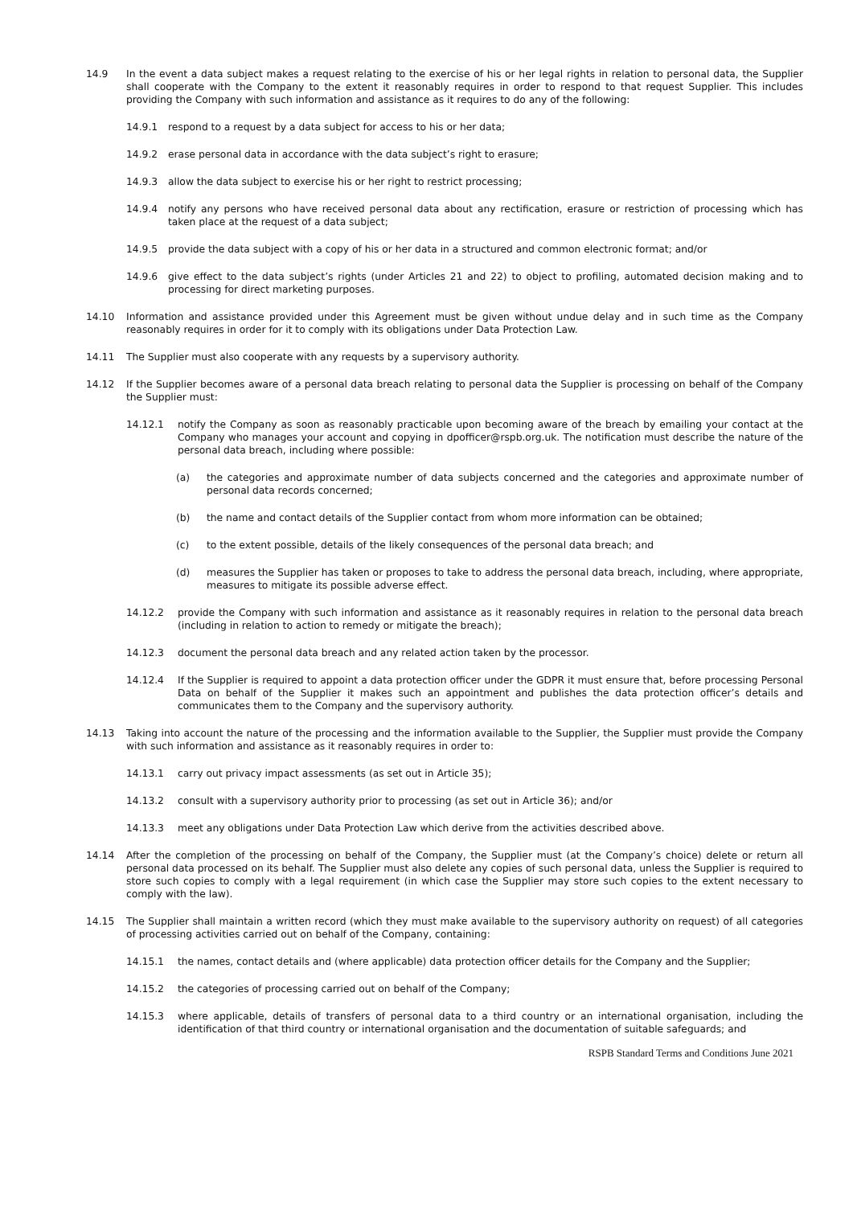14.9 In the event a data subject makes a request relating to the exercise of his or her legal rights in relation to personal data, the Supplier shall cooperate with the Company to the extent it reasonably requires in order to respond to that request Supplier. This includes providing the Company with such information and assistance as it requires to do any of the following:
14.9.1 respond to a request by a data subject for access to his or her data;
14.9.2 erase personal data in accordance with the data subject’s right to erasure;
14.9.3 allow the data subject to exercise his or her right to restrict processing;
14.9.4 notify any persons who have received personal data about any rectification, erasure or restriction of processing which has taken place at the request of a data subject;
14.9.5 provide the data subject with a copy of his or her data in a structured and common electronic format; and/or
14.9.6 give effect to the data subject’s rights (under Articles 21 and 22) to object to profiling, automated decision making and to processing for direct marketing purposes.
14.10 Information and assistance provided under this Agreement must be given without undue delay and in such time as the Company reasonably requires in order for it to comply with its obligations under Data Protection Law.
14.11 The Supplier must also cooperate with any requests by a supervisory authority.
14.12 If the Supplier becomes aware of a personal data breach relating to personal data the Supplier is processing on behalf of the Company the Supplier must:
14.12.1 notify the Company as soon as reasonably practicable upon becoming aware of the breach by emailing your contact at the Company who manages your account and copying in dpofficer@rspb.org.uk. The notification must describe the nature of the personal data breach, including where possible:
(a) the categories and approximate number of data subjects concerned and the categories and approximate number of personal data records concerned;
(b) the name and contact details of the Supplier contact from whom more information can be obtained;
(c) to the extent possible, details of the likely consequences of the personal data breach; and
(d) measures the Supplier has taken or proposes to take to address the personal data breach, including, where appropriate, measures to mitigate its possible adverse effect.
14.12.2 provide the Company with such information and assistance as it reasonably requires in relation to the personal data breach (including in relation to action to remedy or mitigate the breach);
14.12.3 document the personal data breach and any related action taken by the processor.
14.12.4 If the Supplier is required to appoint a data protection officer under the GDPR it must ensure that, before processing Personal Data on behalf of the Supplier it makes such an appointment and publishes the data protection officer’s details and communicates them to the Company and the supervisory authority.
14.13 Taking into account the nature of the processing and the information available to the Supplier, the Supplier must provide the Company with such information and assistance as it reasonably requires in order to:
14.13.1 carry out privacy impact assessments (as set out in Article 35);
14.13.2 consult with a supervisory authority prior to processing (as set out in Article 36); and/or
14.13.3 meet any obligations under Data Protection Law which derive from the activities described above.
14.14 After the completion of the processing on behalf of the Company, the Supplier must (at the Company’s choice) delete or return all personal data processed on its behalf. The Supplier must also delete any copies of such personal data, unless the Supplier is required to store such copies to comply with a legal requirement (in which case the Supplier may store such copies to the extent necessary to comply with the law).
14.15 The Supplier shall maintain a written record (which they must make available to the supervisory authority on request) of all categories of processing activities carried out on behalf of the Company, containing:
14.15.1 the names, contact details and (where applicable) data protection officer details for the Company and the Supplier;
14.15.2 the categories of processing carried out on behalf of the Company;
14.15.3 where applicable, details of transfers of personal data to a third country or an international organisation, including the identification of that third country or international organisation and the documentation of suitable safeguards; and
RSPB Standard Terms and Conditions June 2021